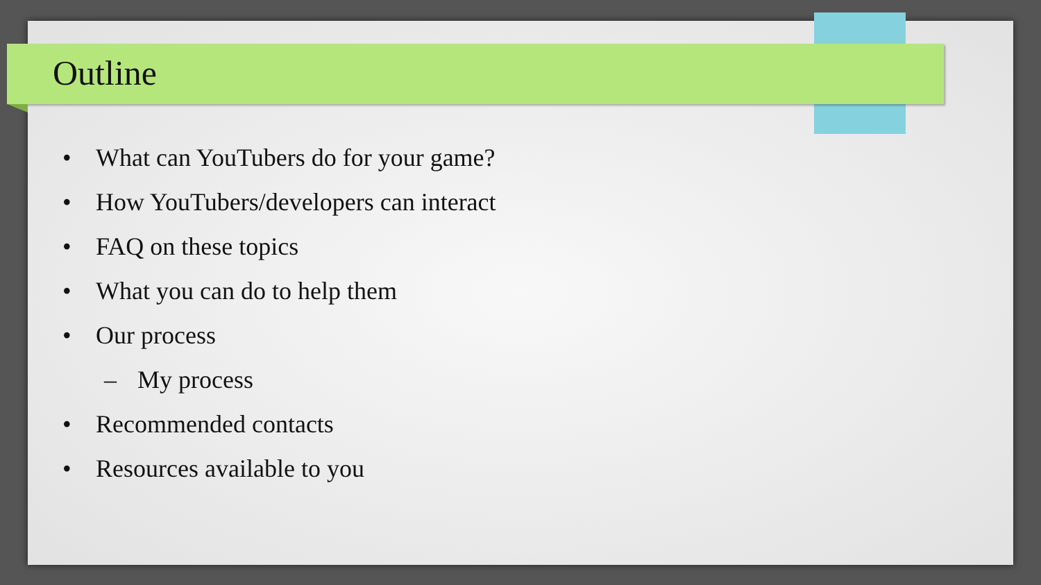Outline
• What can YouTubers do for your game?
• How YouTubers/developers can interact
• FAQ on these topics
• What you can do to help them
• Our process
– My process
• Recommended contacts
• Resources available to you